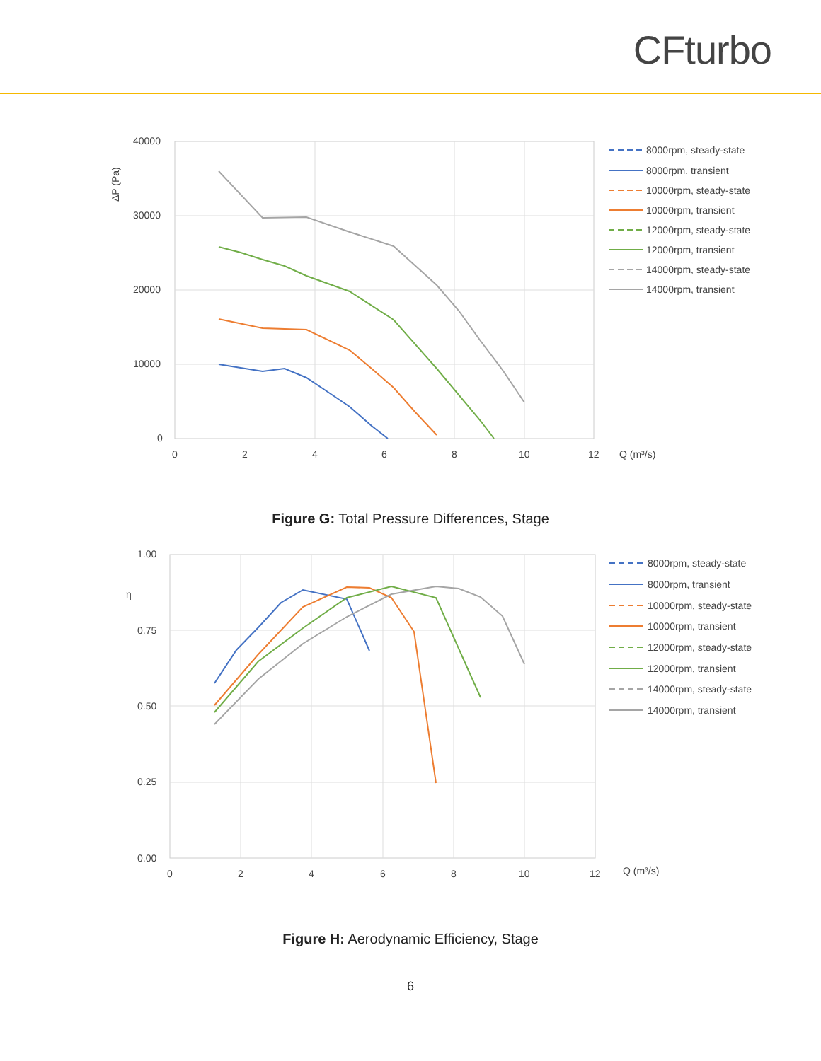CFturbo
40000
30000
20000
10000
0
0
2
4
6
8
10
12
Q (m³/s)
ΔP (Pa)
8000rpm, steady-state
8000rpm, transient
10000rpm, steady-state
10000rpm, transient
12000rpm, steady-state
12000rpm, transient
14000rpm, steady-state
14000rpm, transient
Figure G: Total Pressure Differences, Stage
1.00
0.75
0.50
0.25
0.00
0
2
4
6
8
10
12
Q (m³/s)
η
8000rpm, steady-state
8000rpm, transient
10000rpm, steady-state
10000rpm, transient
12000rpm, steady-state
12000rpm, transient
14000rpm, steady-state
14000rpm, transient
Figure H: Aerodynamic Efficiency, Stage
6